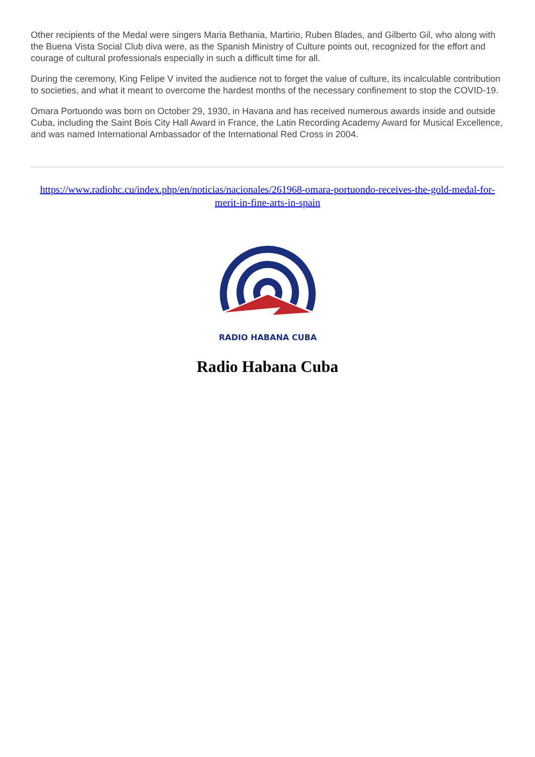Other recipients of the Medal were singers Maria Bethania, Martirio, Ruben Blades, and Gilberto Gil, who along with the Buena Vista Social Club diva were, as the Spanish Ministry of Culture points out, recognized for the effort and courage of cultural professionals especially in such a difficult time for all.
During the ceremony, King Felipe V invited the audience not to forget the value of culture, its incalculable contribution to societies, and what it meant to overcome the hardest months of the necessary confinement to stop the COVID-19.
Omara Portuondo was born on October 29, 1930, in Havana and has received numerous awards inside and outside Cuba, including the Saint Bois City Hall Award in France, the Latin Recording Academy Award for Musical Excellence, and was named International Ambassador of the International Red Cross in 2004.
https://www.radiohc.cu/index.php/en/noticias/nacionales/261968-omara-portuondo-receives-the-gold-medal-for-merit-in-fine-arts-in-spain
RADIO HABANA CUBA
Radio Habana Cuba